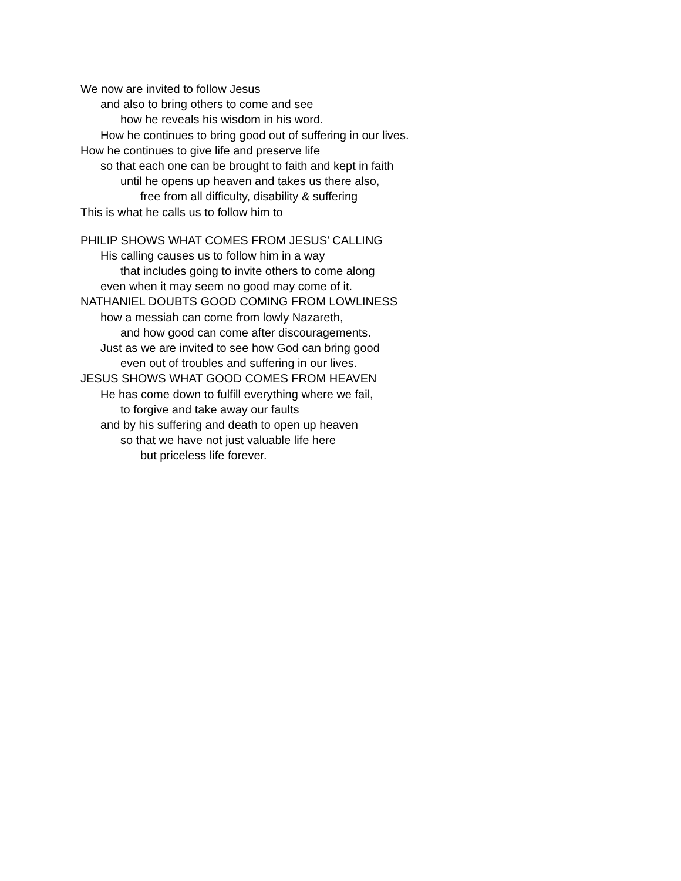We now are invited to follow Jesus
and also to bring others to come and see
how he reveals his wisdom in his word.
How he continues to bring good out of suffering in our lives.
How he continues to give life and preserve life
so that each one can be brought to faith and kept in faith
until he opens up heaven and takes us there also,
free from all difficulty, disability & suffering
This is what he calls us to follow him to
PHILIP SHOWS WHAT COMES FROM JESUS’ CALLING
His calling causes us to follow him in a way
that includes going to invite others to come along
even when it may seem no good may come of it.
NATHANIEL DOUBTS GOOD COMING FROM LOWLINESS
how a messiah can come from lowly Nazareth,
and how good can come after discouragements.
Just as we are invited to see how God can bring good
even out of troubles and suffering in our lives.
JESUS SHOWS WHAT GOOD COMES FROM HEAVEN
He has come down to fulfill everything where we fail,
to forgive and take away our faults
and by his suffering and death to open up heaven
so that we have not just valuable life here
but priceless life forever.